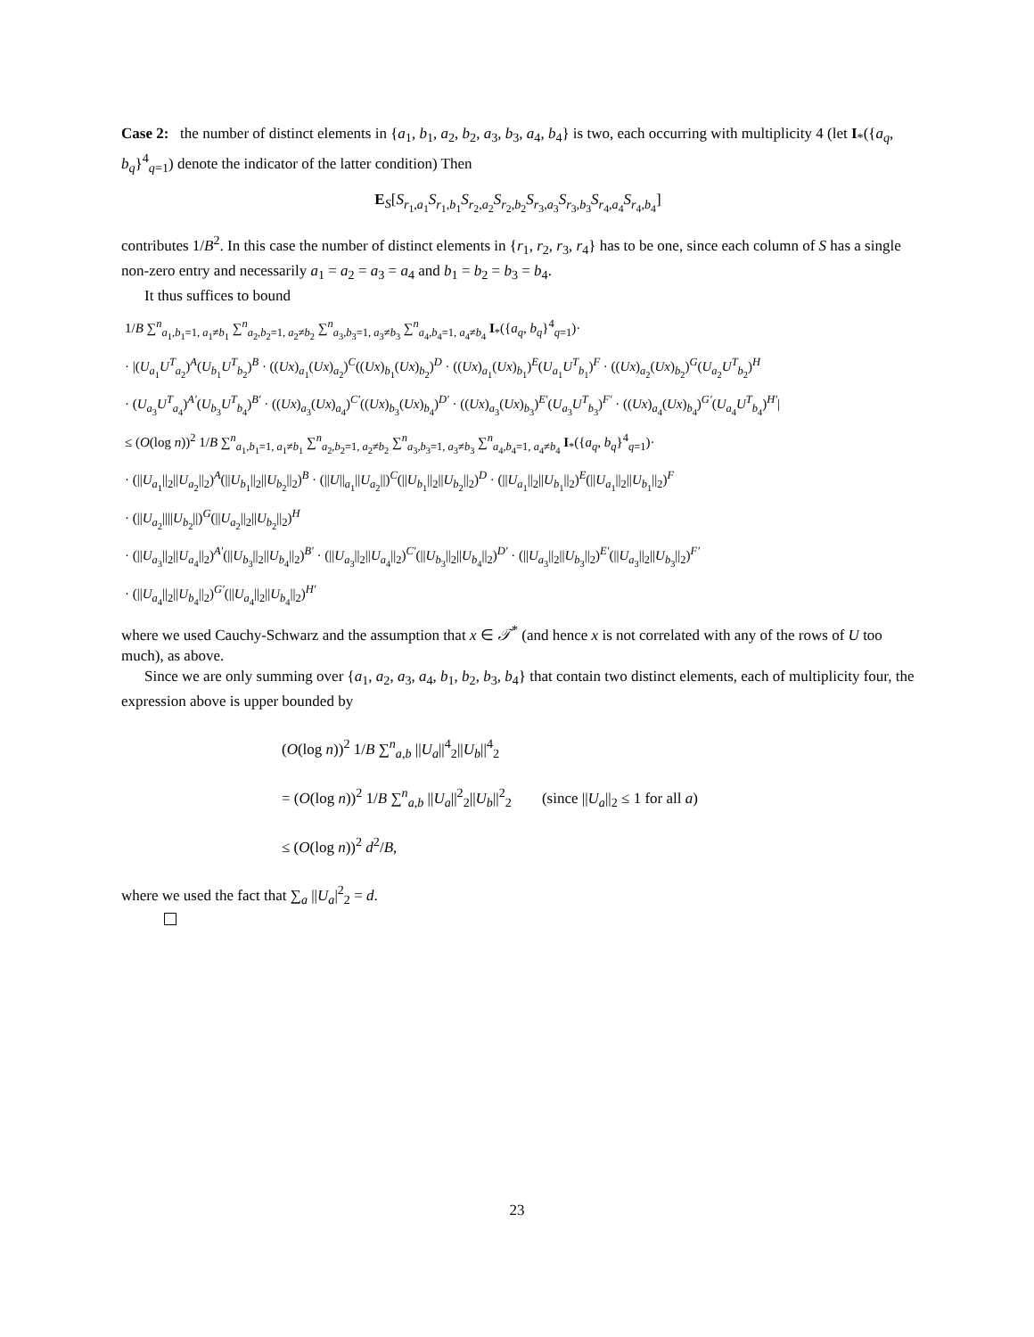Case 2: the number of distinct elements in {a<sub>1</sub>, b<sub>1</sub>, a<sub>2</sub>, b<sub>2</sub>, a<sub>3</sub>, b<sub>3</sub>, a<sub>4</sub>, b<sub>4</sub>} is two, each occurring with multiplicity 4 (let I<sub>*</sub>({a<sub>q</sub>, b<sub>q</sub>}<sup>4</sup><sub>q=1</sub>) denote the indicator of the latter condition) Then
E<sub>S</sub>[S<sub>r<sub>1</sub>,a<sub>1</sub></sub>S<sub>r<sub>1</sub>,b<sub>1</sub></sub>S<sub>r<sub>2</sub>,a<sub>2</sub></sub>S<sub>r<sub>2</sub>,b<sub>2</sub></sub>S<sub>r<sub>3</sub>,a<sub>3</sub></sub>S<sub>r<sub>3</sub>,b<sub>3</sub></sub>S<sub>r<sub>4</sub>,a<sub>4</sub></sub>S<sub>r<sub>4</sub>,b<sub>4</sub></sub>]
contributes 1/B<sup>2</sup>. In this case the number of distinct elements in {r<sub>1</sub>, r<sub>2</sub>, r<sub>3</sub>, r<sub>4</sub>} has to be one, since each column of S has a single non-zero entry and necessarily a<sub>1</sub> = a<sub>2</sub> = a<sub>3</sub> = a<sub>4</sub> and b<sub>1</sub> = b<sub>2</sub> = b<sub>3</sub> = b<sub>4</sub>.
It thus suffices to bound
1/B ∑<sup>n</sup><sub>a<sub>1</sub>,b<sub>1</sub>=1, a<sub>1</sub>≠b<sub>1</sub></sub> ∑<sup>n</sup><sub>a<sub>2</sub>,b<sub>2</sub>=1, a<sub>2</sub>≠b<sub>2</sub></sub> ∑<sup>n</sup><sub>a<sub>3</sub>,b<sub>3</sub>=1, a<sub>3</sub>≠b<sub>3</sub></sub> ∑<sup>n</sup><sub>a<sub>4</sub>,b<sub>4</sub>=1, a<sub>4</sub>≠b<sub>4</sub></sub> I<sub>*</sub>({a<sub>q</sub>, b<sub>q</sub>}<sup>4</sup><sub>q=1</sub>)·
· |(U<sub>a<sub>1</sub></sub>U<sup>T</sup><sub>a<sub>2</sub></sub>)<sup>A</sup>(U<sub>b<sub>1</sub></sub>U<sup>T</sup><sub>b<sub>2</sub></sub>)<sup>B</sup> · ((Ux)<sub>a<sub>1</sub></sub>(Ux)<sub>a<sub>2</sub></sub>)<sup>C</sup>((Ux)<sub>b<sub>1</sub></sub>(Ux)<sub>b<sub>2</sub></sub>)<sup>D</sup> · ((Ux)<sub>a<sub>1</sub></sub>(Ux)<sub>b<sub>1</sub></sub>)<sup>E</sup>(U<sub>a<sub>1</sub></sub>U<sup>T</sup><sub>b<sub>1</sub></sub>)<sup>F</sup> · ((Ux)<sub>a<sub>2</sub></sub>(Ux)<sub>b<sub>2</sub></sub>)<sup>G</sup>(U<sub>a<sub>2</sub></sub>U<sup>T</sup><sub>b<sub>2</sub></sub>)<sup>H</sup>
· (U<sub>a<sub>3</sub></sub>U<sup>T</sup><sub>a<sub>4</sub></sub>)<sup>A′</sup>(U<sub>b<sub>3</sub></sub>U<sup>T</sup><sub>b<sub>4</sub></sub>)<sup>B′</sup> · ((Ux)<sub>a<sub>3</sub></sub>(Ux)<sub>a<sub>4</sub></sub>)<sup>C′</sup>((Ux)<sub>b<sub>3</sub></sub>(Ux)<sub>b<sub>4</sub></sub>)<sup>D′</sup> · ((Ux)<sub>a<sub>3</sub></sub>(Ux)<sub>b<sub>3</sub></sub>)<sup>E′</sup>(U<sub>a<sub>3</sub></sub>U<sup>T</sup><sub>b<sub>3</sub></sub>)<sup>F′</sup> · ((Ux)<sub>a<sub>4</sub></sub>(Ux)<sub>b<sub>4</sub></sub>)<sup>G′</sup>(U<sub>a<sub>4</sub></sub>U<sup>T</sup><sub>b<sub>4</sub></sub>)<sup>H′</sup>|
≤ (O(log n))<sup>2</sup> 1/B ∑<sup>n</sup><sub>a<sub>1</sub>,b<sub>1</sub>=1, a<sub>1</sub>≠b<sub>1</sub></sub> ∑<sup>n</sup><sub>a<sub>2</sub>,b<sub>2</sub>=1, a<sub>2</sub>≠b<sub>2</sub></sub> ∑<sup>n</sup><sub>a<sub>3</sub>,b<sub>3</sub>=1, a<sub>3</sub>≠b<sub>3</sub></sub> ∑<sup>n</sup><sub>a<sub>4</sub>,b<sub>4</sub>=1, a<sub>4</sub>≠b<sub>4</sub></sub> I<sub>*</sub>({a<sub>q</sub>, b<sub>q</sub>}<sup>4</sup><sub>q=1</sub>)·
· (||U<sub>a<sub>1</sub></sub>||<sub>2</sub>||U<sub>a<sub>2</sub></sub>||<sub>2</sub>)<sup>A</sup>(||U<sub>b<sub>1</sub></sub>||<sub>2</sub>||U<sub>b<sub>2</sub></sub>||<sub>2</sub>)<sup>B</sup> · (||U||<sub>a<sub>1</sub></sub>||U<sub>a<sub>2</sub></sub>||)<sup>C</sup>(||U<sub>b<sub>1</sub></sub>||<sub>2</sub>||U<sub>b<sub>2</sub></sub>||<sub>2</sub>)<sup>D</sup> · (||U<sub>a<sub>1</sub></sub>||<sub>2</sub>||U<sub>b<sub>1</sub></sub>||<sub>2</sub>)<sup>E</sup>(||U<sub>a<sub>1</sub></sub>||<sub>2</sub>||U<sub>b<sub>1</sub></sub>||<sub>2</sub>)<sup>F</sup>
· (||U<sub>a<sub>2</sub></sub>||||U<sub>b<sub>2</sub></sub>||)<sup>G</sup>(||U<sub>a<sub>2</sub></sub>||<sub>2</sub>||U<sub>b<sub>2</sub></sub>||<sub>2</sub>)<sup>H</sup>
· (||U<sub>a<sub>3</sub></sub>||<sub>2</sub>||U<sub>a<sub>4</sub></sub>||<sub>2</sub>)<sup>A′</sup>(||U<sub>b<sub>3</sub></sub>||<sub>2</sub>||U<sub>b<sub>4</sub></sub>||<sub>2</sub>)<sup>B′</sup> · (||U<sub>a<sub>3</sub></sub>||<sub>2</sub>||U<sub>a<sub>4</sub></sub>||<sub>2</sub>)<sup>C′</sup>(||U<sub>b<sub>3</sub></sub>||<sub>2</sub>||U<sub>b<sub>4</sub></sub>||<sub>2</sub>)<sup>D′</sup> · (||U<sub>a<sub>3</sub></sub>||<sub>2</sub>||U<sub>b<sub>3</sub></sub>||<sub>2</sub>)<sup>E′</sup>(||U<sub>a<sub>3</sub></sub>||<sub>2</sub>||U<sub>b<sub>3</sub></sub>||<sub>2</sub>)<sup>F′</sup>
· (||U<sub>a<sub>4</sub></sub>||<sub>2</sub>||U<sub>b<sub>4</sub></sub>||<sub>2</sub>)<sup>G′</sup>(||U<sub>a<sub>4</sub></sub>||<sub>2</sub>||U<sub>b<sub>4</sub></sub>||<sub>2</sub>)<sup>H′</sup>
where we used Cauchy-Schwarz and the assumption that x ∈ 𝒯<sup>*</sup> (and hence x is not correlated with any of the rows of U too much), as above.
Since we are only summing over {a<sub>1</sub>, a<sub>2</sub>, a<sub>3</sub>, a<sub>4</sub>, b<sub>1</sub>, b<sub>2</sub>, b<sub>3</sub>, b<sub>4</sub>} that contain two distinct elements, each of multiplicity four, the expression above is upper bounded by
(O(log n))<sup>2</sup> 1/B ∑<sup>n</sup><sub>a,b</sub> ||U<sub>a</sub>||<sup>4</sup><sub>2</sub>||U<sub>b</sub>||<sup>4</sup><sub>2</sub>
= (O(log n))<sup>2</sup> 1/B ∑<sup>n</sup><sub>a,b</sub> ||U<sub>a</sub>||<sup>2</sup><sub>2</sub>||U<sub>b</sub>||<sup>2</sup><sub>2</sub> (since ||U<sub>a</sub>||<sub>2</sub> ≤ 1 for all a)
≤ (O(log n))<sup>2</sup> d<sup>2</sup>/B,
where we used the fact that ∑<sub>a</sub> ||U<sub>a</sub>|<sup>2</sup><sub>2</sub> = d.
23